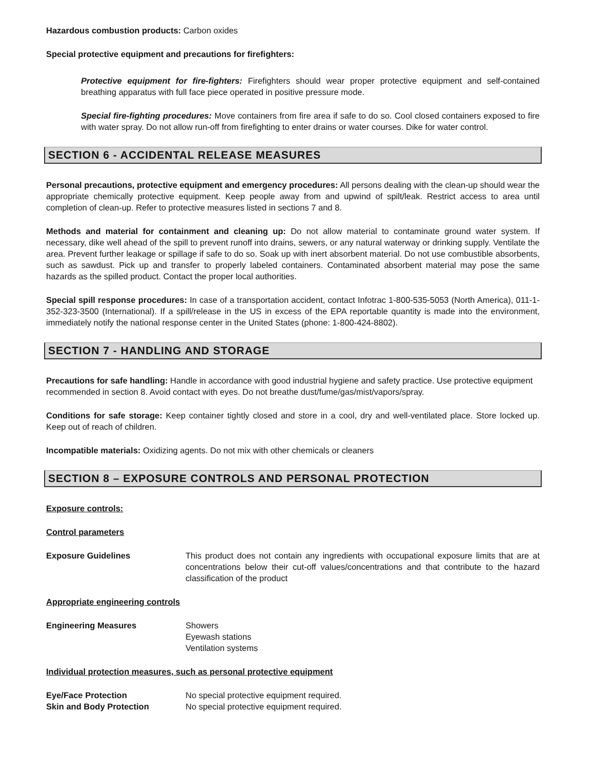Hazardous combustion products: Carbon oxides
Special protective equipment and precautions for firefighters:
Protective equipment for fire-fighters: Firefighters should wear proper protective equipment and self-contained breathing apparatus with full face piece operated in positive pressure mode.
Special fire-fighting procedures: Move containers from fire area if safe to do so. Cool closed containers exposed to fire with water spray. Do not allow run-off from firefighting to enter drains or water courses. Dike for water control.
SECTION 6 - ACCIDENTAL RELEASE MEASURES
Personal precautions, protective equipment and emergency procedures: All persons dealing with the clean-up should wear the appropriate chemically protective equipment. Keep people away from and upwind of spilt/leak. Restrict access to area until completion of clean-up. Refer to protective measures listed in sections 7 and 8.
Methods and material for containment and cleaning up: Do not allow material to contaminate ground water system. If necessary, dike well ahead of the spill to prevent runoff into drains, sewers, or any natural waterway or drinking supply. Ventilate the area. Prevent further leakage or spillage if safe to do so. Soak up with inert absorbent material. Do not use combustible absorbents, such as sawdust. Pick up and transfer to properly labeled containers. Contaminated absorbent material may pose the same hazards as the spilled product. Contact the proper local authorities.
Special spill response procedures: In case of a transportation accident, contact Infotrac 1-800-535-5053 (North America), 011-1-352-323-3500 (International). If a spill/release in the US in excess of the EPA reportable quantity is made into the environment, immediately notify the national response center in the United States (phone: 1-800-424-8802).
SECTION 7 - HANDLING AND STORAGE
Precautions for safe handling: Handle in accordance with good industrial hygiene and safety practice. Use protective equipment recommended in section 8. Avoid contact with eyes. Do not breathe dust/fume/gas/mist/vapors/spray.
Conditions for safe storage: Keep container tightly closed and store in a cool, dry and well-ventilated place. Store locked up. Keep out of reach of children.
Incompatible materials: Oxidizing agents. Do not mix with other chemicals or cleaners
SECTION 8 – EXPOSURE CONTROLS AND PERSONAL PROTECTION
Exposure controls:
Control parameters
Exposure Guidelines This product does not contain any ingredients with occupational exposure limits that are at concentrations below their cut-off values/concentrations and that contribute to the hazard classification of the product
Appropriate engineering controls
Engineering Measures Showers
Eyewash stations
Ventilation systems
Individual protection measures, such as personal protective equipment
Eye/Face Protection No special protective equipment required.
Skin and Body Protection No special protective equipment required.